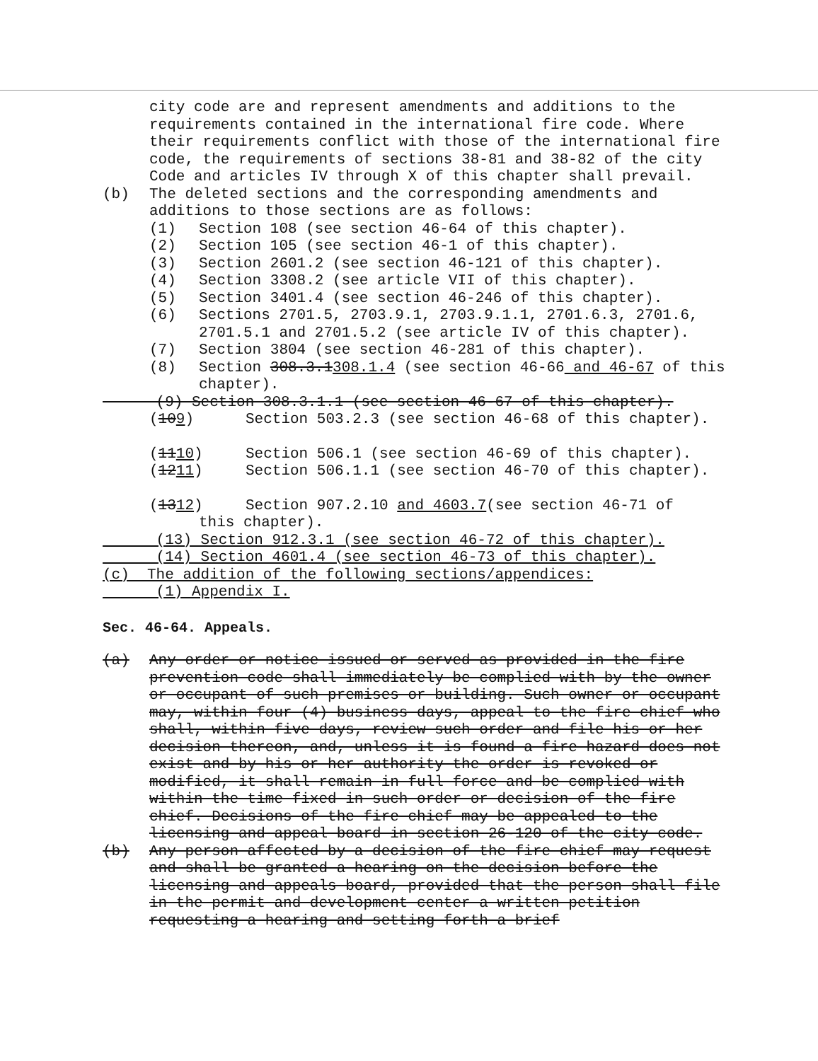city code are and represent amendments and additions to the requirements contained in the international fire code. Where their requirements conflict with those of the international fire code, the requirements of sections 38-81 and 38-82 of the city Code and articles IV through X of this chapter shall prevail.
(b) The deleted sections and the corresponding amendments and additions to those sections are as follows:
(1) Section 108 (see section 46-64 of this chapter).
(2) Section 105 (see section 46-1 of this chapter).
(3) Section 2601.2 (see section 46-121 of this chapter).
(4) Section 3308.2 (see article VII of this chapter).
(5) Section 3401.4 (see section 46-246 of this chapter).
(6) Sections 2701.5, 2703.9.1, 2703.9.1.1, 2701.6.3, 2701.6, 2701.5.1 and 2701.5.2 (see article IV of this chapter).
(7) Section 3804 (see section 46-281 of this chapter).
(8) Section 308.3.1308.1.4 (see section 46-66 and 46-67 of this chapter).
(9) Section 308.3.1.1 (see section 46-67 of this chapter).
(109) Section 503.2.3 (see section 46-68 of this chapter).
(1110) Section 506.1 (see section 46-69 of this chapter).
(1211) Section 506.1.1 (see section 46-70 of this chapter).
(1312) Section 907.2.10 and 4603.7(see section 46-71 of
this chapter).
(13) Section 912.3.1 (see section 46-72 of this chapter).
(14) Section 4601.4 (see section 46-73 of this chapter).
(c) The addition of the following sections/appendices:
(1) Appendix I.
Sec. 46-64. Appeals.
(a) Any order or notice issued or served as provided in the fire prevention code shall immediately be complied with by the owner or occupant of such premises or building. Such owner or occupant may, within four (4) business days, appeal to the fire chief who shall, within five days, review such order and file his or her decision thereon, and, unless it is found a fire hazard does not exist and by his or her authority the order is revoked or modified, it shall remain in full force and be complied with within the time fixed in such order or decision of the fire chief. Decisions of the fire chief may be appealed to the licensing and appeal board in section 26-120 of the city code.
(b) Any person affected by a decision of the fire chief may request and shall be granted a hearing on the decision before the licensing and appeals board, provided that the person shall file in the permit and development center a written petition requesting a hearing and setting forth a brief